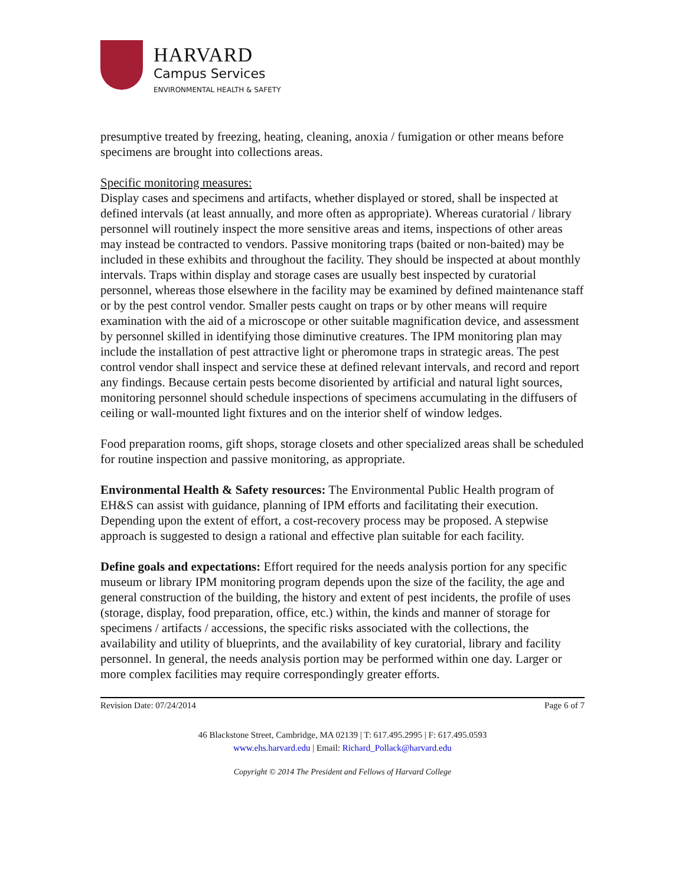HARVARD
Campus Services
ENVIRONMENTAL HEALTH & SAFETY
presumptive treated by freezing, heating, cleaning, anoxia / fumigation or other means before specimens are brought into collections areas.
Specific monitoring measures:
Display cases and specimens and artifacts, whether displayed or stored, shall be inspected at defined intervals (at least annually, and more often as appropriate). Whereas curatorial / library personnel will routinely inspect the more sensitive areas and items, inspections of other areas may instead be contracted to vendors. Passive monitoring traps (baited or non-baited) may be included in these exhibits and throughout the facility. They should be inspected at about monthly intervals. Traps within display and storage cases are usually best inspected by curatorial personnel, whereas those elsewhere in the facility may be examined by defined maintenance staff or by the pest control vendor. Smaller pests caught on traps or by other means will require examination with the aid of a microscope or other suitable magnification device, and assessment by personnel skilled in identifying those diminutive creatures. The IPM monitoring plan may include the installation of pest attractive light or pheromone traps in strategic areas. The pest control vendor shall inspect and service these at defined relevant intervals, and record and report any findings. Because certain pests become disoriented by artificial and natural light sources, monitoring personnel should schedule inspections of specimens accumulating in the diffusers of ceiling or wall-mounted light fixtures and on the interior shelf of window ledges.
Food preparation rooms, gift shops, storage closets and other specialized areas shall be scheduled for routine inspection and passive monitoring, as appropriate.
Environmental Health & Safety resources: The Environmental Public Health program of EH&S can assist with guidance, planning of IPM efforts and facilitating their execution. Depending upon the extent of effort, a cost-recovery process may be proposed. A stepwise approach is suggested to design a rational and effective plan suitable for each facility.
Define goals and expectations: Effort required for the needs analysis portion for any specific museum or library IPM monitoring program depends upon the size of the facility, the age and general construction of the building, the history and extent of pest incidents, the profile of uses (storage, display, food preparation, office, etc.) within, the kinds and manner of storage for specimens / artifacts / accessions, the specific risks associated with the collections, the availability and utility of blueprints, and the availability of key curatorial, library and facility personnel. In general, the needs analysis portion may be performed within one day. Larger or more complex facilities may require correspondingly greater efforts.
Revision Date: 07/24/2014 Page 6 of 7
46 Blackstone Street, Cambridge, MA 02139 | T: 617.495.2995 | F: 617.495.0593
www.ehs.harvard.edu | Email: Richard_Pollack@harvard.edu
Copyright © 2014 The President and Fellows of Harvard College